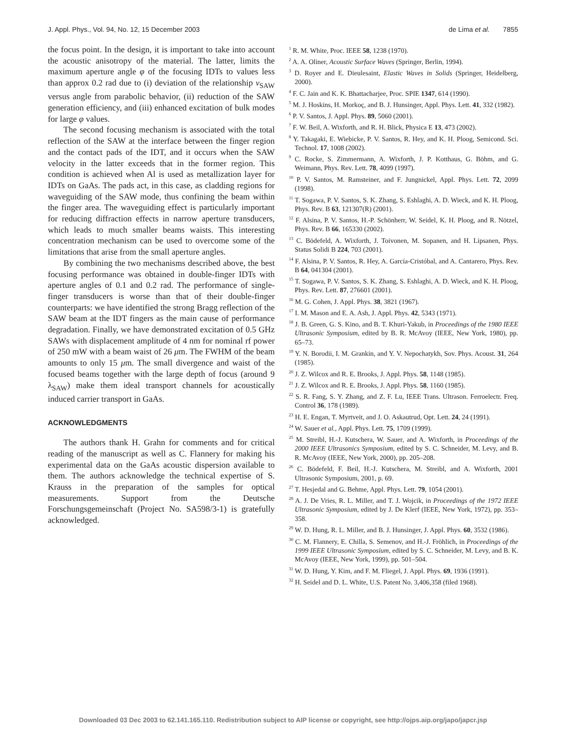J. Appl. Phys., Vol. 94, No. 12, 15 December 2003 de Lima et al. 7855
the focus point. In the design, it is important to take into account the acoustic anisotropy of the material. The latter, limits the maximum aperture angle φ of the focusing IDTs to values less than approx 0.2 rad due to (i) deviation of the relationship v<sub>SAW</sub> versus angle from parabolic behavior, (ii) reduction of the SAW generation efficiency, and (iii) enhanced excitation of bulk modes for large φ values.
The second focusing mechanism is associated with the total reflection of the SAW at the interface between the finger region and the contact pads of the IDT, and it occurs when the SAW velocity in the latter exceeds that in the former region. This condition is achieved when Al is used as metallization layer for IDTs on GaAs. The pads act, in this case, as cladding regions for waveguiding of the SAW mode, thus confining the beam within the finger area. The waveguiding effect is particularly important for reducing diffraction effects in narrow aperture transducers, which leads to much smaller beams waists. This interesting concentration mechanism can be used to overcome some of the limitations that arise from the small aperture angles.
By combining the two mechanisms described above, the best focusing performance was obtained in double-finger IDTs with aperture angles of 0.1 and 0.2 rad. The performance of single-finger transducers is worse than that of their double-finger counterparts: we have identified the strong Bragg reflection of the SAW beam at the IDT fingers as the main cause of performance degradation. Finally, we have demonstrated excitation of 0.5 GHz SAWs with displacement amplitude of 4 nm for nominal rf power of 250 mW with a beam waist of 26 μm. The FWHM of the beam amounts to only 15 μm. The small divergence and waist of the focused beams together with the large depth of focus (around 9 λ<sub>SAW</sub>) make them ideal transport channels for acoustically induced carrier transport in GaAs.
ACKNOWLEDGMENTS
The authors thank H. Grahn for comments and for critical reading of the manuscript as well as C. Flannery for making his experimental data on the GaAs acoustic dispersion available to them. The authors acknowledge the technical expertise of S. Krauss in the preparation of the samples for optical measurements. Support from the Deutsche Forschungsgemeinschaft (Project No. SA598/3-1) is gratefully acknowledged.
<sup>1</sup> R. M. White, Proc. IEEE 58, 1238 (1970).
<sup>2</sup> A. A. Oliner, Acoustic Surface Waves (Springer, Berlin, 1994).
<sup>3</sup> D. Royer and E. Dieulesaint, Elastic Waves in Solids (Springer, Heidelberg, 2000).
<sup>4</sup> F. C. Jain and K. K. Bhattacharjee, Proc. SPIE 1347, 614 (1990).
<sup>5</sup> M. J. Hoskins, H. Morkoç, and B. J. Hunsinger, Appl. Phys. Lett. 41, 332 (1982).
<sup>6</sup> P. V. Santos, J. Appl. Phys. 89, 5060 (2001).
<sup>7</sup> F. W. Beil, A. Wixforth, and R. H. Blick, Physica E 13, 473 (2002).
<sup>8</sup> Y. Takagaki, E. Wiebicke, P. V. Santos, R. Hey, and K. H. Ploog, Semicond. Sci. Technol. 17, 1008 (2002).
<sup>9</sup> C. Rocke, S. Zimmermann, A. Wixforth, J. P. Kotthaus, G. Böhm, and G. Weimann, Phys. Rev. Lett. 78, 4099 (1997).
<sup>10</sup> P. V. Santos, M. Ramsteiner, and F. Jungnickel, Appl. Phys. Lett. 72, 2099 (1998).
<sup>11</sup> T. Sogawa, P. V. Santos, S. K. Zhang, S. Eshlaghi, A. D. Wieck, and K. H. Ploog, Phys. Rev. B 63, 121307(R) (2001).
<sup>12</sup> F. Alsina, P. V. Santos, H.-P. Schönherr, W. Seidel, K. H. Ploog, and R. Nötzel, Phys. Rev. B 66, 165330 (2002).
<sup>13</sup> C. Bödefeld, A. Wixforth, J. Toivonen, M. Sopanen, and H. Lipsanen, Phys. Status Solidi B 224, 703 (2001).
<sup>14</sup> F. Alsina, P. V. Santos, R. Hey, A. García-Cristóbal, and A. Cantarero, Phys. Rev. B 64, 041304 (2001).
<sup>15</sup> T. Sogawa, P. V. Santos, S. K. Zhang, S. Eshlaghi, A. D. Wieck, and K. H. Ploog, Phys. Rev. Lett. 87, 276601 (2001).
<sup>16</sup> M. G. Cohen, J. Appl. Phys. 38, 3821 (1967).
<sup>17</sup> I. M. Mason and E. A. Ash, J. Appl. Phys. 42, 5343 (1971).
<sup>18</sup> J. B. Green, G. S. Kino, and B. T. Khuri-Yakub, in Proceedings of the 1980 IEEE Ultrasonic Symposium, edited by B. R. McAvoy (IEEE, New York, 1980), pp. 65–73.
<sup>19</sup> Y. N. Borodii, I. M. Grankin, and Y. V. Nepochatykh, Sov. Phys. Acoust. 31, 264 (1985).
<sup>20</sup> J. Z. Wilcox and R. E. Brooks, J. Appl. Phys. 58, 1148 (1985).
<sup>21</sup> J. Z. Wilcox and R. E. Brooks, J. Appl. Phys. 58, 1160 (1985).
<sup>22</sup> S. R. Fang, S. Y. Zhang, and Z. F. Lu, IEEE Trans. Ultrason. Ferroelectr. Freq. Control 36, 178 (1989).
<sup>23</sup> H. E. Engan, T. Myrtveit, and J. O. Askautrud, Opt. Lett. 24, 24 (1991).
<sup>24</sup> W. Sauer et al., Appl. Phys. Lett. 75, 1709 (1999).
<sup>25</sup> M. Streibl, H.-J. Kutschera, W. Sauer, and A. Wixforth, in Proceedings of the 2000 IEEE Ultrasonics Symposium, edited by S. C. Schneider, M. Levy, and B. R. McAvoy (IEEE, New York, 2000), pp. 205–208.
<sup>26</sup> C. Bödefeld, F. Beil, H.-J. Kutschera, M. Streibl, and A. Wixforth, 2001 Ultrasonic Symposium, 2001, p. 69.
<sup>27</sup> T. Hesjedal and G. Behme, Appl. Phys. Lett. 79, 1054 (2001).
<sup>28</sup> A. J. De Vries, R. L. Miller, and T. J. Wojcik, in Proceedings of the 1972 IEEE Ultrasonic Symposium, edited by J. De Klerf (IEEE, New York, 1972), pp. 353–358.
<sup>29</sup> W. D. Hung, R. L. Miller, and B. J. Hunsinger, J. Appl. Phys. 60, 3532 (1986).
<sup>30</sup> C. M. Flannery, E. Chilla, S. Semenov, and H.-J. Fröhlich, in Proceedings of the 1999 IEEE Ultrasonic Symposium, edited by S. C. Schneider, M. Levy, and B. K. McAvoy (IEEE, New York, 1999), pp. 501–504.
<sup>31</sup> W. D. Hung, Y. Kim, and F. M. Fliegel, J. Appl. Phys. 69, 1936 (1991).
<sup>32</sup> H. Seidel and D. L. White, U.S. Patent No. 3,406,358 (filed 1968).
Downloaded 03 Dec 2003 to 62.141.165.110. Redistribution subject to AIP license or copyright, see http://ojps.aip.org/japo/japcr.jsp